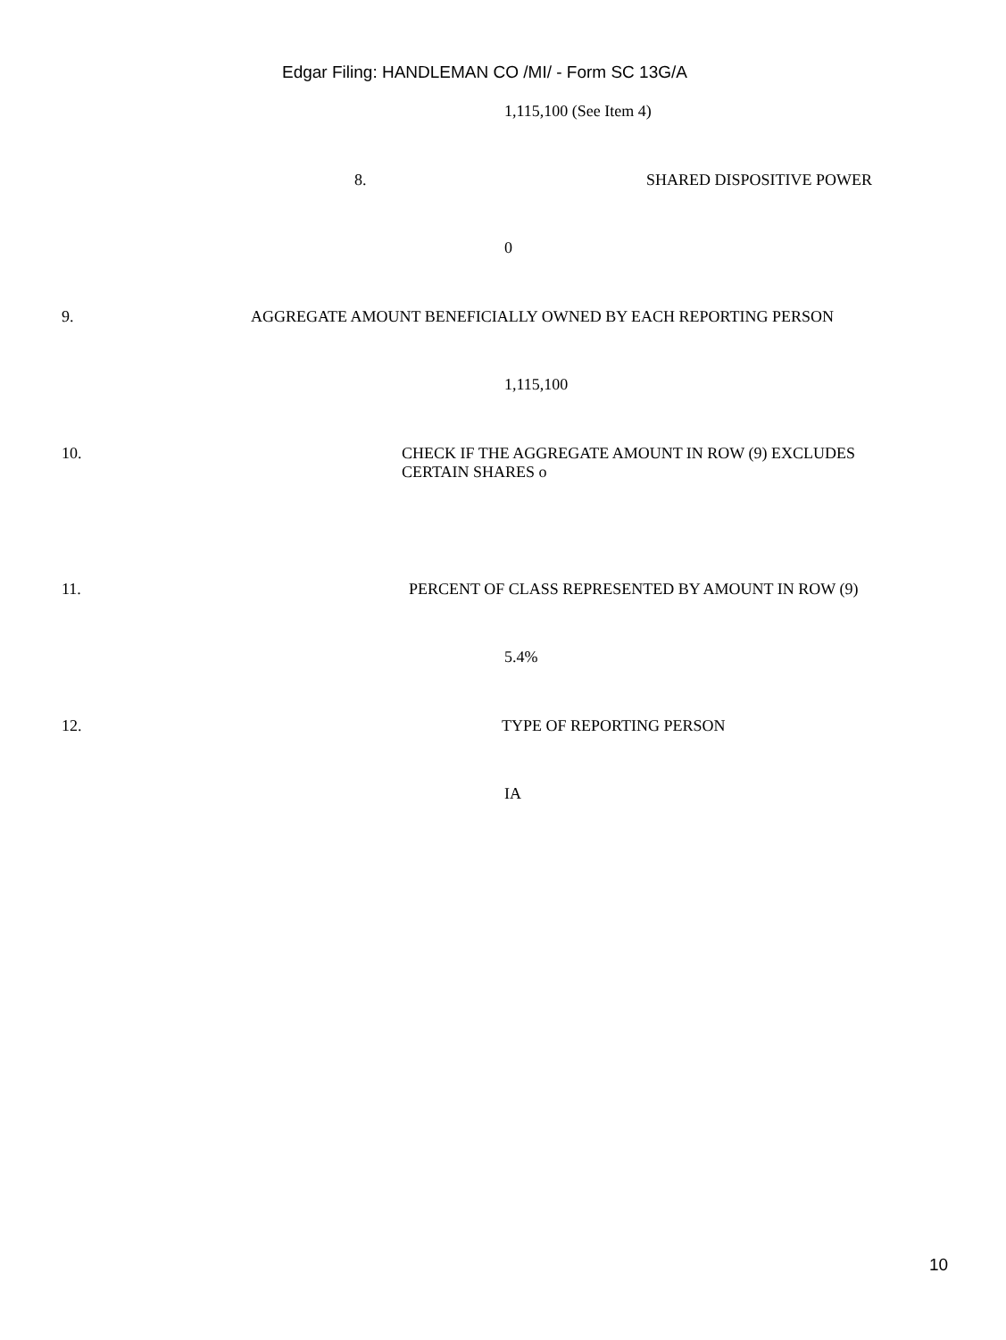Edgar Filing: HANDLEMAN CO /MI/ - Form SC 13G/A
1,115,100 (See Item 4)
8. SHARED DISPOSITIVE POWER
0
9. AGGREGATE AMOUNT BENEFICIALLY OWNED BY EACH REPORTING PERSON
1,115,100
10. CHECK IF THE AGGREGATE AMOUNT IN ROW (9) EXCLUDES
CERTAIN SHARES o
11. PERCENT OF CLASS REPRESENTED BY AMOUNT IN ROW (9)
5.4%
12. TYPE OF REPORTING PERSON
IA
10